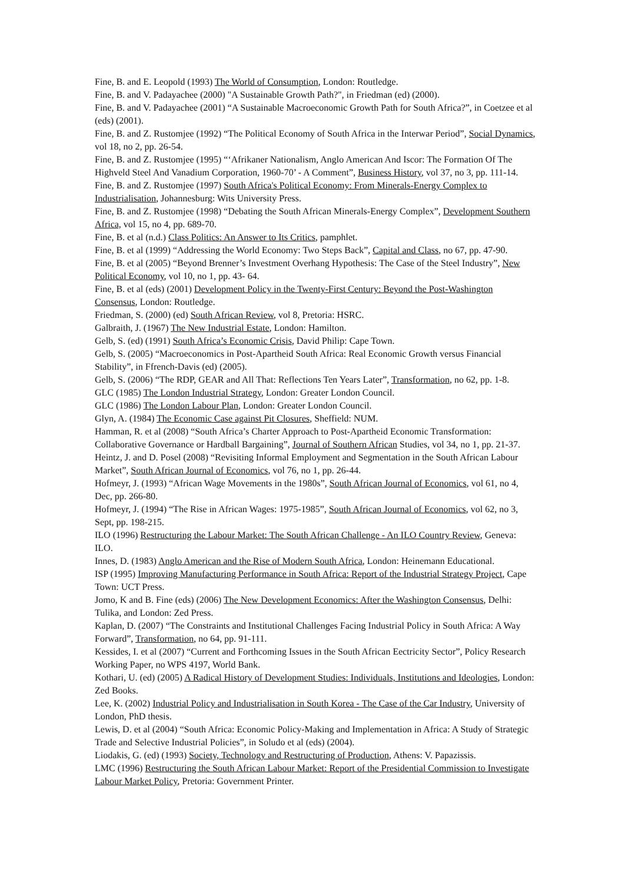Fine, B. and E. Leopold (1993) The World of Consumption, London: Routledge.
Fine, B. and V. Padayachee (2000) "A Sustainable Growth Path?", in Friedman (ed) (2000).
Fine, B. and V. Padayachee (2001) “A Sustainable Macroeconomic Growth Path for South Africa?”, in Coetzee et al (eds) (2001).
Fine, B. and Z. Rustomjee (1992) “The Political Economy of South Africa in the Interwar Period”, Social Dynamics, vol 18, no 2, pp. 26-54.
Fine, B. and Z. Rustomjee (1995) “‘Afrikaner Nationalism, Anglo American And Iscor: The Formation Of The Highveld Steel And Vanadium Corporation, 1960-70’ - A Comment”, Business History, vol 37, no 3, pp. 111-14.
Fine, B. and Z. Rustomjee (1997) South Africa's Political Economy: From Minerals-Energy Complex to Industrialisation, Johannesburg: Wits University Press.
Fine, B. and Z. Rustomjee (1998) “Debating the South African Minerals-Energy Complex”, Development Southern Africa, vol 15, no 4, pp. 689-70.
Fine, B. et al (n.d.) Class Politics: An Answer to Its Critics, pamphlet.
Fine, B. et al (1999) “Addressing the World Economy: Two Steps Back”, Capital and Class, no 67, pp. 47-90.
Fine, B. et al (2005) “Beyond Brenner’s Investment Overhang Hypothesis: The Case of the Steel Industry”, New Political Economy, vol 10, no 1, pp. 43- 64.
Fine, B. et al (eds) (2001) Development Policy in the Twenty-First Century: Beyond the Post-Washington Consensus, London: Routledge.
Friedman, S. (2000) (ed) South African Review, vol 8, Pretoria: HSRC.
Galbraith, J. (1967) The New Industrial Estate, London: Hamilton.
Gelb, S. (ed) (1991) South Africa’s Economic Crisis, David Philip: Cape Town.
Gelb, S. (2005) “Macroeconomics in Post-Apartheid South Africa: Real Economic Growth versus Financial Stability”, in Ffrench-Davis (ed) (2005).
Gelb, S. (2006) “The RDP, GEAR and All That: Reflections Ten Years Later”, Transformation, no 62, pp. 1-8.
GLC (1985) The London Industrial Strategy, London: Greater London Council.
GLC (1986) The London Labour Plan, London: Greater London Council.
Glyn, A. (1984) The Economic Case against Pit Closures, Sheffield: NUM.
Hamman, R. et al (2008) “South Africa’s Charter Approach to Post-Apartheid Economic Transformation: Collaborative Governance or Hardball Bargaining”, Journal of Southern African Studies, vol 34, no 1, pp. 21-37.
Heintz, J. and D. Posel (2008) “Revisiting Informal Employment and Segmentation in the South African Labour Market”, South African Journal of Economics, vol 76, no 1, pp. 26-44.
Hofmeyr, J. (1993) “African Wage Movements in the 1980s”, South African Journal of Economics, vol 61, no 4, Dec, pp. 266-80.
Hofmeyr, J. (1994) “The Rise in African Wages: 1975-1985”, South African Journal of Economics, vol 62, no 3, Sept, pp. 198-215.
ILO (1996) Restructuring the Labour Market: The South African Challenge - An ILO Country Review, Geneva: ILO.
Innes, D. (1983) Anglo American and the Rise of Modern South Africa, London: Heinemann Educational.
ISP (1995) Improving Manufacturing Performance in South Africa: Report of the Industrial Strategy Project, Cape Town: UCT Press.
Jomo, K and B. Fine (eds) (2006) The New Development Economics: After the Washington Consensus, Delhi: Tulika, and London: Zed Press.
Kaplan, D. (2007) “The Constraints and Institutional Challenges Facing Industrial Policy in South Africa: A Way Forward”, Transformation, no 64, pp. 91-111.
Kessides, I. et al (2007) “Current and Forthcoming Issues in the South African Eectricity Sector”, Policy Research Working Paper, no WPS 4197, World Bank.
Kothari, U. (ed) (2005) A Radical History of Development Studies: Individuals, Institutions and Ideologies, London: Zed Books.
Lee, K. (2002) Industrial Policy and Industrialisation in South Korea - The Case of the Car Industry, University of London, PhD thesis.
Lewis, D. et al (2004) “South Africa: Economic Policy-Making and Implementation in Africa: A Study of Strategic Trade and Selective Industrial Policies”, in Soludo et al (eds) (2004).
Liodakis, G. (ed) (1993) Society, Technology and Restructuring of Production, Athens: V. Papazissis.
LMC (1996) Restructuring the South African Labour Market: Report of the Presidential Commission to Investigate Labour Market Policy, Pretoria: Government Printer.